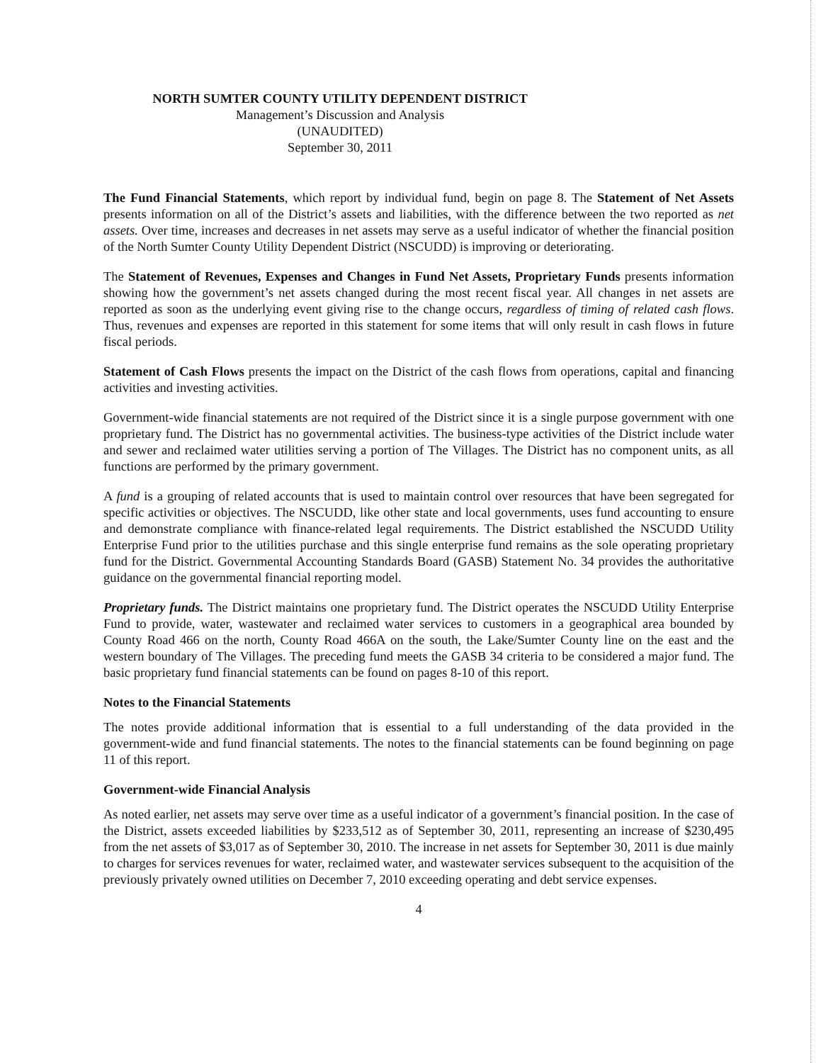NORTH SUMTER COUNTY UTILITY DEPENDENT DISTRICT
Management’s Discussion and Analysis
(UNAUDITED)
September 30, 2011
The Fund Financial Statements, which report by individual fund, begin on page 8. The Statement of Net Assets presents information on all of the District’s assets and liabilities, with the difference between the two reported as net assets. Over time, increases and decreases in net assets may serve as a useful indicator of whether the financial position of the North Sumter County Utility Dependent District (NSCUDD) is improving or deteriorating.
The Statement of Revenues, Expenses and Changes in Fund Net Assets, Proprietary Funds presents information showing how the government’s net assets changed during the most recent fiscal year. All changes in net assets are reported as soon as the underlying event giving rise to the change occurs, regardless of timing of related cash flows. Thus, revenues and expenses are reported in this statement for some items that will only result in cash flows in future fiscal periods.
Statement of Cash Flows presents the impact on the District of the cash flows from operations, capital and financing activities and investing activities.
Government-wide financial statements are not required of the District since it is a single purpose government with one proprietary fund. The District has no governmental activities. The business-type activities of the District include water and sewer and reclaimed water utilities serving a portion of The Villages. The District has no component units, as all functions are performed by the primary government.
A fund is a grouping of related accounts that is used to maintain control over resources that have been segregated for specific activities or objectives. The NSCUDD, like other state and local governments, uses fund accounting to ensure and demonstrate compliance with finance-related legal requirements. The District established the NSCUDD Utility Enterprise Fund prior to the utilities purchase and this single enterprise fund remains as the sole operating proprietary fund for the District. Governmental Accounting Standards Board (GASB) Statement No. 34 provides the authoritative guidance on the governmental financial reporting model.
Proprietary funds. The District maintains one proprietary fund. The District operates the NSCUDD Utility Enterprise Fund to provide, water, wastewater and reclaimed water services to customers in a geographical area bounded by County Road 466 on the north, County Road 466A on the south, the Lake/Sumter County line on the east and the western boundary of The Villages. The preceding fund meets the GASB 34 criteria to be considered a major fund. The basic proprietary fund financial statements can be found on pages 8-10 of this report.
Notes to the Financial Statements
The notes provide additional information that is essential to a full understanding of the data provided in the government-wide and fund financial statements. The notes to the financial statements can be found beginning on page 11 of this report.
Government-wide Financial Analysis
As noted earlier, net assets may serve over time as a useful indicator of a government’s financial position. In the case of the District, assets exceeded liabilities by $233,512 as of September 30, 2011, representing an increase of $230,495 from the net assets of $3,017 as of September 30, 2010. The increase in net assets for September 30, 2011 is due mainly to charges for services revenues for water, reclaimed water, and wastewater services subsequent to the acquisition of the previously privately owned utilities on December 7, 2010 exceeding operating and debt service expenses.
4